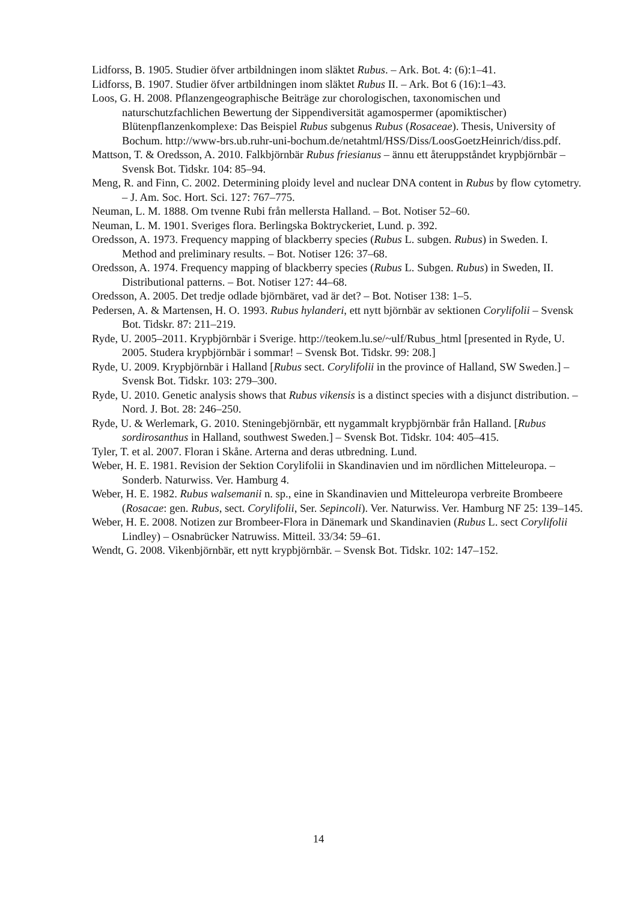Lidforss, B. 1905. Studier öfver artbildningen inom släktet Rubus. – Ark. Bot. 4: (6):1–41.
Lidforss, B. 1907. Studier öfver artbildningen inom släktet Rubus II. – Ark. Bot 6 (16):1–43.
Loos, G. H. 2008. Pflanzengeographische Beiträge zur chorologischen, taxonomischen und naturschutzfachlichen Bewertung der Sippendiversität agamospermer (apomiktischer) Blütenpflanzenkomplexe: Das Beispiel Rubus subgenus Rubus (Rosaceae). Thesis, University of Bochum. http://www-brs.ub.ruhr-uni-bochum.de/netahtml/HSS/Diss/LoosGoetzHeinrich/diss.pdf.
Mattson, T. & Oredsson, A. 2010. Falkbjörnbär Rubus friesianus – ännu ett återuppståndet krypbjörnbär – Svensk Bot. Tidskr. 104: 85–94.
Meng, R. and Finn, C. 2002. Determining ploidy level and nuclear DNA content in Rubus by flow cytometry. – J. Am. Soc. Hort. Sci. 127: 767–775.
Neuman, L. M. 1888. Om tvenne Rubi från mellersta Halland. – Bot. Notiser 52–60.
Neuman, L. M. 1901. Sveriges flora. Berlingska Boktryckeriet, Lund. p. 392.
Oredsson, A. 1973. Frequency mapping of blackberry species (Rubus L. subgen. Rubus) in Sweden. I. Method and preliminary results. – Bot. Notiser 126: 37–68.
Oredsson, A. 1974. Frequency mapping of blackberry species (Rubus L. Subgen. Rubus) in Sweden, II. Distributional patterns. – Bot. Notiser 127: 44–68.
Oredsson, A. 2005. Det tredje odlade björnbäret, vad är det? – Bot. Notiser 138: 1–5.
Pedersen, A. & Martensen, H. O. 1993. Rubus hylanderi, ett nytt björnbär av sektionen Corylifolii – Svensk Bot. Tidskr. 87: 211–219.
Ryde, U. 2005–2011. Krypbjörnbär i Sverige. http://teokem.lu.se/~ulf/Rubus_html [presented in Ryde, U. 2005. Studera krypbjörnbär i sommar! – Svensk Bot. Tidskr. 99: 208.]
Ryde, U. 2009. Krypbjörnbär i Halland [Rubus sect. Corylifolii in the province of Halland, SW Sweden.] – Svensk Bot. Tidskr. 103: 279–300.
Ryde, U. 2010. Genetic analysis shows that Rubus vikensis is a distinct species with a disjunct distribution. – Nord. J. Bot. 28: 246–250.
Ryde, U. & Werlemark, G. 2010. Steningebjörnbär, ett nygammalt krypbjörnbär från Halland. [Rubus sordirosanthus in Halland, southwest Sweden.] – Svensk Bot. Tidskr. 104: 405–415.
Tyler, T. et al. 2007. Floran i Skåne. Arterna and deras utbredning. Lund.
Weber, H. E. 1981. Revision der Sektion Corylifolii in Skandinavien und im nördlichen Mitteleuropa. – Sonderb. Naturwiss. Ver. Hamburg 4.
Weber, H. E. 1982. Rubus walsemanii n. sp., eine in Skandinavien und Mitteleuropa verbreite Brombeere (Rosacae: gen. Rubus, sect. Corylifolii, Ser. Sepincoli). Ver. Naturwiss. Ver. Hamburg NF 25: 139–145.
Weber, H. E. 2008. Notizen zur Brombeer-Flora in Dänemark und Skandinavien (Rubus L. sect Corylifolii Lindley) – Osnabrücker Natruwiss. Mitteil. 33/34: 59–61.
Wendt, G. 2008. Vikenbjörnbär, ett nytt krypbjörnbär. – Svensk Bot. Tidskr. 102: 147–152.
14